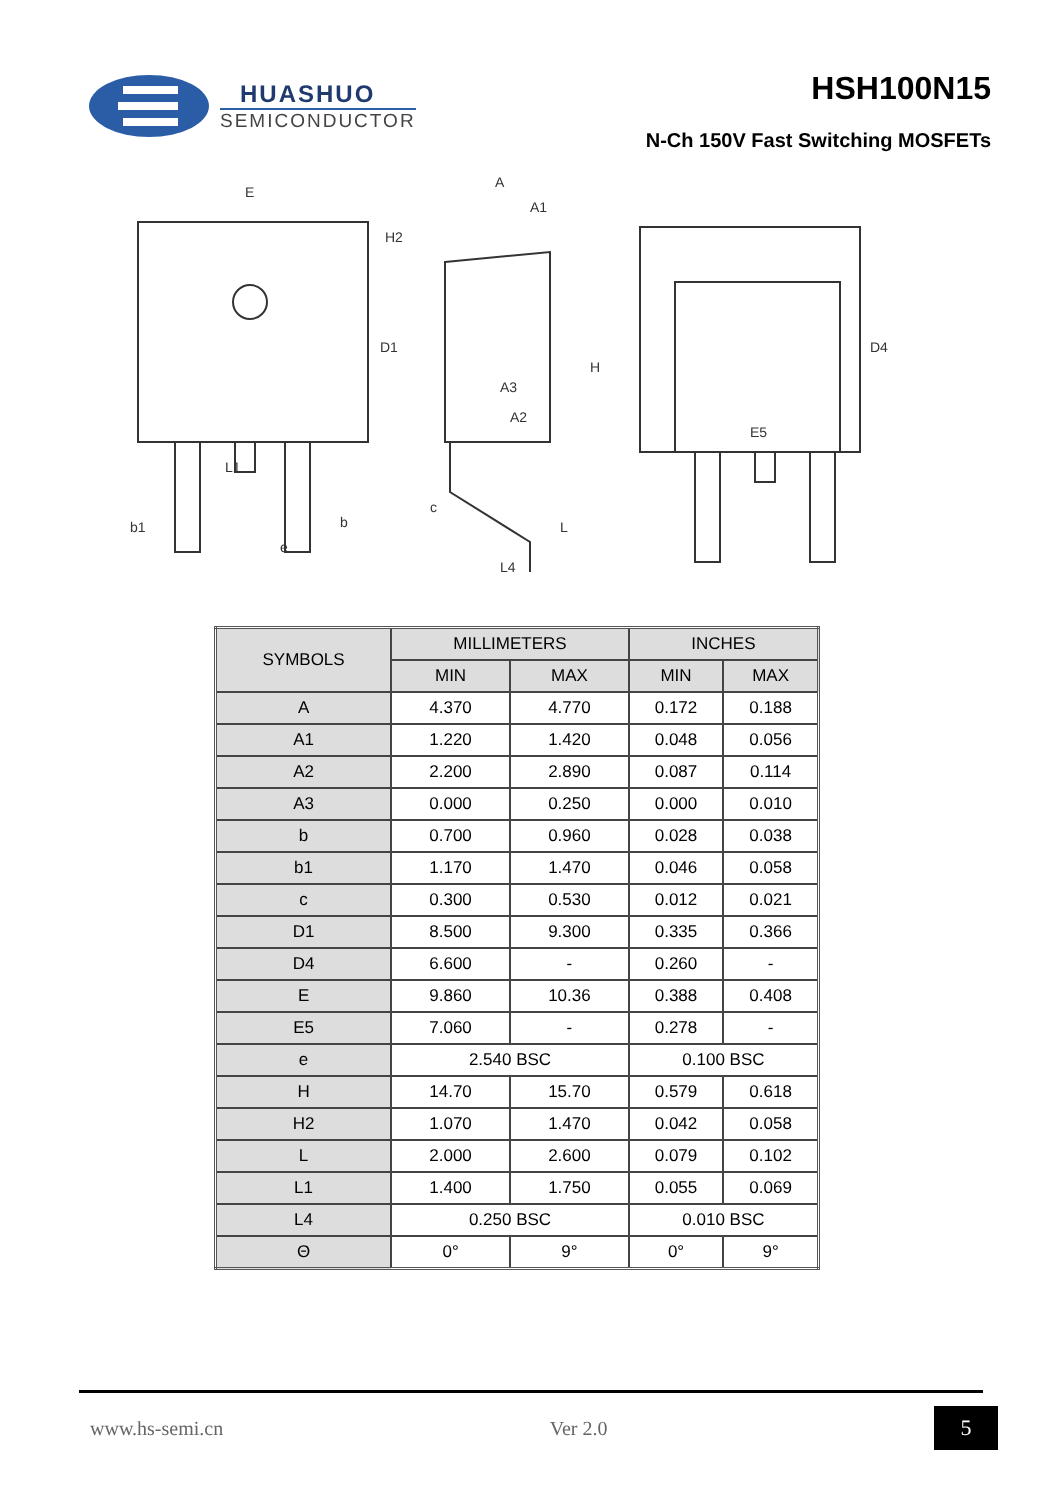HUASHUO
SEMICONDUCTOR
HSH100N15
N-Ch 150V Fast Switching MOSFETs
E
D1
H2
b1
b
e
L1
A
A1
A3
A2
c
L4
H
L
D4
E5
| SYMBOLS | MILLIMETERS | | INCHES | |
| --- | --- | --- | --- | --- |
| | MIN | MAX | MIN | MAX |
| A | 4.370 | 4.770 | 0.172 | 0.188 |
| A1 | 1.220 | 1.420 | 0.048 | 0.056 |
| A2 | 2.200 | 2.890 | 0.087 | 0.114 |
| A3 | 0.000 | 0.250 | 0.000 | 0.010 |
| b | 0.700 | 0.960 | 0.028 | 0.038 |
| b1 | 1.170 | 1.470 | 0.046 | 0.058 |
| c | 0.300 | 0.530 | 0.012 | 0.021 |
| D1 | 8.500 | 9.300 | 0.335 | 0.366 |
| D4 | 6.600 | - | 0.260 | - |
| E | 9.860 | 10.36 | 0.388 | 0.408 |
| E5 | 7.060 | - | 0.278 | - |
| e | 2.540 BSC | | 0.100 BSC | |
| H | 14.70 | 15.70 | 0.579 | 0.618 |
| H2 | 1.070 | 1.470 | 0.042 | 0.058 |
| L | 2.000 | 2.600 | 0.079 | 0.102 |
| L1 | 1.400 | 1.750 | 0.055 | 0.069 |
| L4 | 0.250 BSC | | 0.010 BSC | |
| Θ | 0° | 9° | 0° | 9° |
www.hs-semi.cn Ver 2.0 5